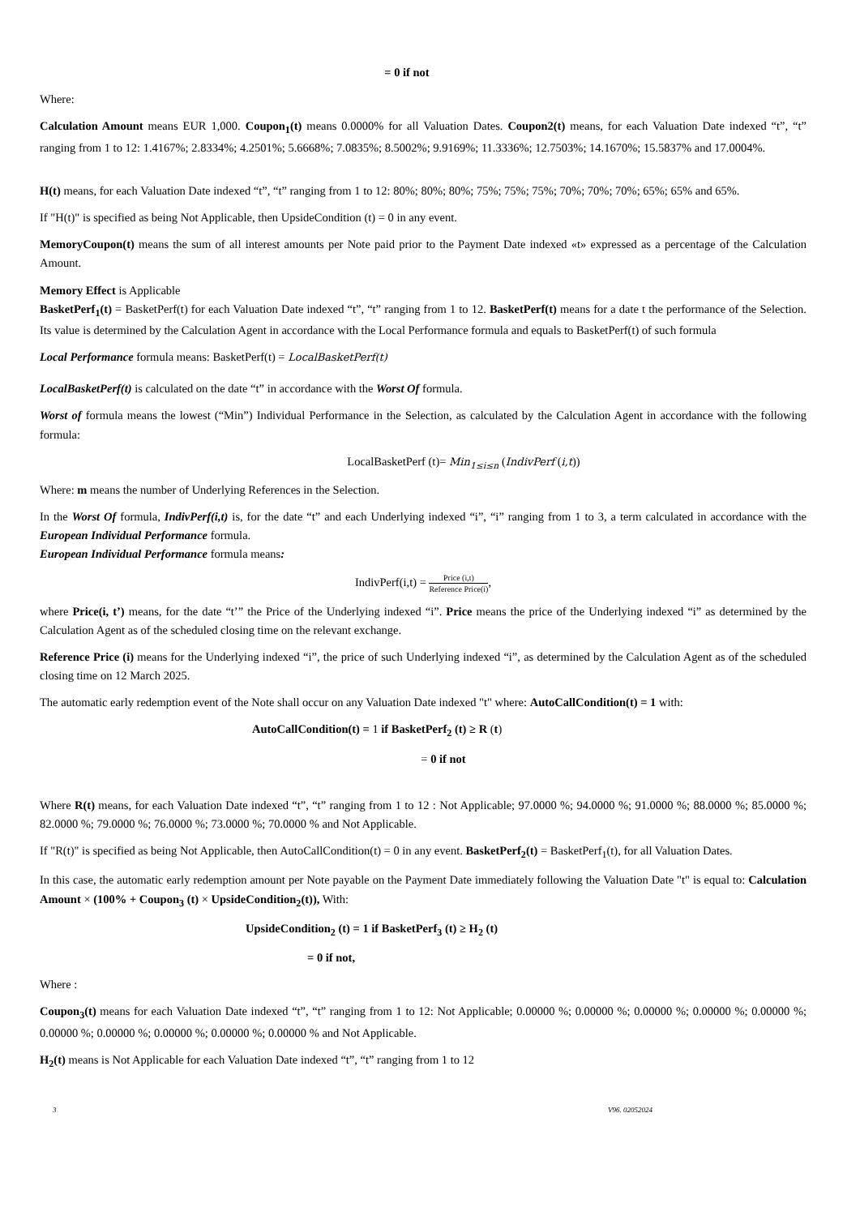= 0 if not
Where:
Calculation Amount means EUR 1,000. Coupon<sub>1</sub>(t) means 0.0000% for all Valuation Dates. Coupon2(t) means, for each Valuation Date indexed “t”, “t” ranging from 1 to 12: 1.4167%; 2.8334%; 4.2501%; 5.6668%; 7.0835%; 8.5002%; 9.9169%; 11.3336%; 12.7503%; 14.1670%; 15.5837% and 17.0004%.
H(t) means, for each Valuation Date indexed “t”, “t” ranging from 1 to 12: 80%; 80%; 80%; 75%; 75%; 75%; 70%; 70%; 70%; 65%; 65% and 65%.
If "H(t)" is specified as being Not Applicable, then UpsideCondition (t) = 0 in any event.
MemoryCoupon(t) means the sum of all interest amounts per Note paid prior to the Payment Date indexed «t» expressed as a percentage of the Calculation Amount.
Memory Effect is Applicable
BasketPerf<sub>1</sub>(t) = BasketPerf(t) for each Valuation Date indexed “t”, “t” ranging from 1 to 12. BasketPerf(t) means for a date t the performance of the Selection. Its value is determined by the Calculation Agent in accordance with the Local Performance formula and equals to BasketPerf(t) of such formula
Local Performance formula means: BasketPerf(t) = LocalBasketPerf(t)
LocalBasketPerf(t) is calculated on the date “t” in accordance with the Worst Of formula.
Worst of formula means the lowest (“Min”) Individual Performance in the Selection, as calculated by the Calculation Agent in accordance with the following formula:
LocalBasketPerf (t)= Min<sub>1≤i≤n</sub> (IndivPerf (i,t))
Where: m means the number of Underlying References in the Selection.
In the Worst Of formula, IndivPerf(i,t) is, for the date “t” and each Underlying indexed “i”, “i” ranging from 1 to 3, a term calculated in accordance with the European Individual Performance formula.
European Individual Performance formula means:
IndivPerf(i,t) = Price (i,t) Reference Price(i),
where Price(i, t’) means, for the date “t’” the Price of the Underlying indexed “i”. Price means the price of the Underlying indexed “i” as determined by the Calculation Agent as of the scheduled closing time on the relevant exchange.
Reference Price (i) means for the Underlying indexed “i”, the price of such Underlying indexed “i”, as determined by the Calculation Agent as of the scheduled closing time on 12 March 2025.
The automatic early redemption event of the Note shall occur on any Valuation Date indexed "t" where: AutoCallCondition(t) = 1 with:
AutoCallCondition(t) = 1 if BasketPerf<sub>2</sub> (t) ≥ R (t)
= 0 if not
Where R(t) means, for each Valuation Date indexed “t”, “t” ranging from 1 to 12 : Not Applicable; 97.0000 %; 94.0000 %; 91.0000 %; 88.0000 %; 85.0000 %; 82.0000 %; 79.0000 %; 76.0000 %; 73.0000 %; 70.0000 % and Not Applicable.
If "R(t)" is specified as being Not Applicable, then AutoCallCondition(t) = 0 in any event. BasketPerf<sub>2</sub>(t) = BasketPerf<sub>1</sub>(t), for all Valuation Dates.
In this case, the automatic early redemption amount per Note payable on the Payment Date immediately following the Valuation Date "t" is equal to: Calculation Amount × (100% + Coupon<sub>3</sub> (t) × UpsideCondition<sub>2</sub>(t)), With:
UpsideCondition<sub>2</sub> (t) = 1 if BasketPerf<sub>3</sub> (t) ≥ H<sub>2</sub> (t)
= 0 if not,
Where :
Coupon<sub>3</sub>(t) means for each Valuation Date indexed “t”, “t” ranging from 1 to 12: Not Applicable; 0.00000 %; 0.00000 %; 0.00000 %; 0.00000 %; 0.00000 %; 0.00000 %; 0.00000 %; 0.00000 %; 0.00000 %; 0.00000 % and Not Applicable.
H<sub>2</sub>(t) means is Not Applicable for each Valuation Date indexed “t”, “t” ranging from 1 to 12
3 V96. 02052024